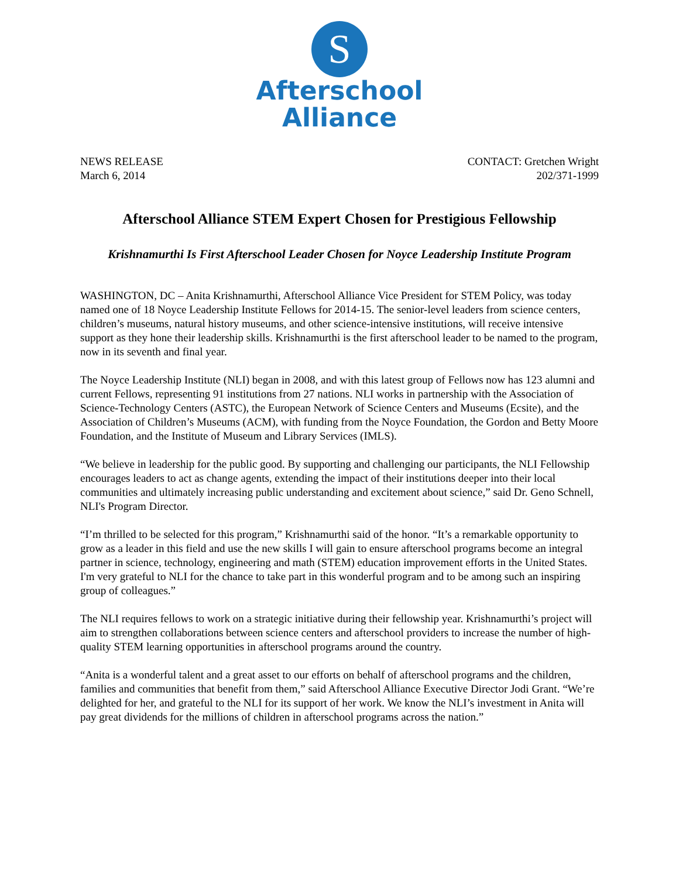S
Afterschool
Alliance
NEWS RELEASE
March 6, 2014
CONTACT: Gretchen Wright
202/371-1999
Afterschool Alliance STEM Expert Chosen for Prestigious Fellowship
Krishnamurthi Is First Afterschool Leader Chosen for Noyce Leadership Institute Program
WASHINGTON, DC – Anita Krishnamurthi, Afterschool Alliance Vice President for STEM Policy, was today named one of 18 Noyce Leadership Institute Fellows for 2014-15. The senior-level leaders from science centers, children’s museums, natural history museums, and other science-intensive institutions, will receive intensive support as they hone their leadership skills. Krishnamurthi is the first afterschool leader to be named to the program, now in its seventh and final year.
The Noyce Leadership Institute (NLI) began in 2008, and with this latest group of Fellows now has 123 alumni and current Fellows, representing 91 institutions from 27 nations. NLI works in partnership with the Association of Science-Technology Centers (ASTC), the European Network of Science Centers and Museums (Ecsite), and the Association of Children’s Museums (ACM), with funding from the Noyce Foundation, the Gordon and Betty Moore Foundation, and the Institute of Museum and Library Services (IMLS).
“We believe in leadership for the public good. By supporting and challenging our participants, the NLI Fellowship encourages leaders to act as change agents, extending the impact of their institutions deeper into their local communities and ultimately increasing public understanding and excitement about science,” said Dr. Geno Schnell, NLI's Program Director.
“I’m thrilled to be selected for this program,” Krishnamurthi said of the honor. “It’s a remarkable opportunity to grow as a leader in this field and use the new skills I will gain to ensure afterschool programs become an integral partner in science, technology, engineering and math (STEM) education improvement efforts in the United States. I'm very grateful to NLI for the chance to take part in this wonderful program and to be among such an inspiring group of colleagues.”
The NLI requires fellows to work on a strategic initiative during their fellowship year. Krishnamurthi’s project will aim to strengthen collaborations between science centers and afterschool providers to increase the number of high-quality STEM learning opportunities in afterschool programs around the country.
“Anita is a wonderful talent and a great asset to our efforts on behalf of afterschool programs and the children, families and communities that benefit from them,” said Afterschool Alliance Executive Director Jodi Grant. “We’re delighted for her, and grateful to the NLI for its support of her work. We know the NLI’s investment in Anita will pay great dividends for the millions of children in afterschool programs across the nation.”